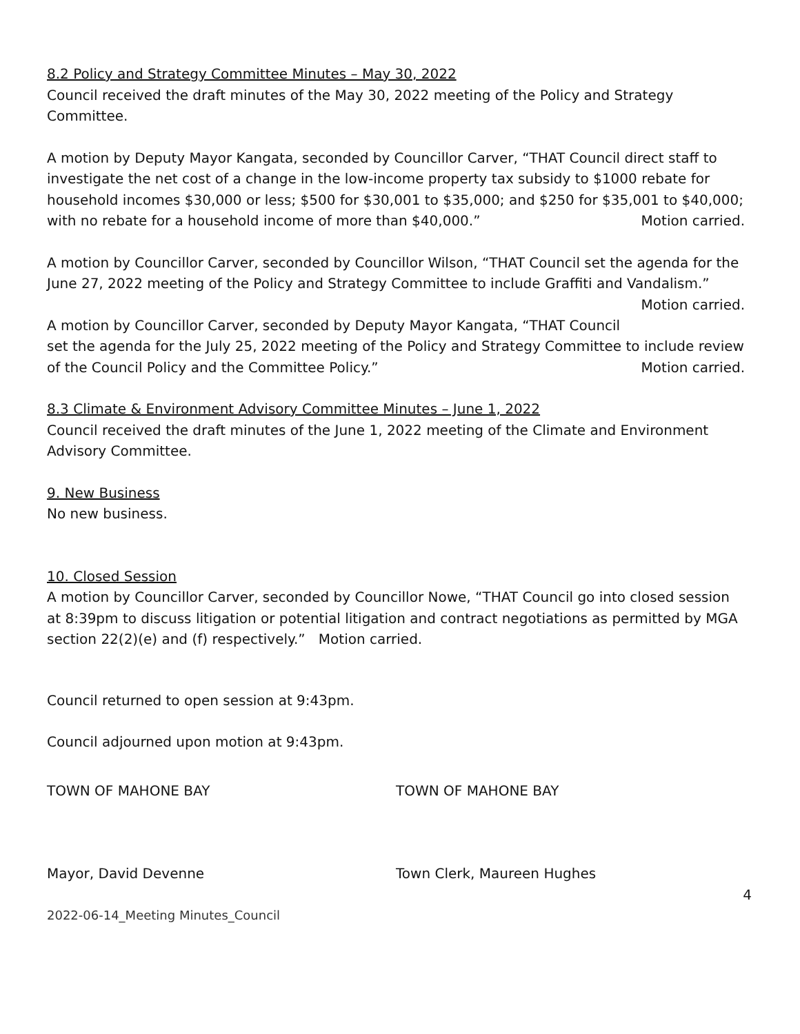8.2 Policy and Strategy Committee Minutes – May 30, 2022
Council received the draft minutes of the May 30, 2022 meeting of the Policy and Strategy Committee.
A motion by Deputy Mayor Kangata, seconded by Councillor Carver, “THAT Council direct staff to investigate the net cost of a change in the low-income property tax subsidy to $1000 rebate for household incomes $30,000 or less; $500 for $30,001 to $35,000; and $250 for $35,001 to $40,000; with no rebate for a household income of more than $40,000.” Motion carried.
A motion by Councillor Carver, seconded by Councillor Wilson, “THAT Council set the agenda for the June 27, 2022 meeting of the Policy and Strategy Committee to include Graffiti and Vandalism.” Motion carried.
A motion by Councillor Carver, seconded by Deputy Mayor Kangata, “THAT Council set the agenda for the July 25, 2022 meeting of the Policy and Strategy Committee to include review of the Council Policy and the Committee Policy.” Motion carried.
8.3 Climate & Environment Advisory Committee Minutes – June 1, 2022
Council received the draft minutes of the June 1, 2022 meeting of the Climate and Environment Advisory Committee.
9. New Business
No new business.
10. Closed Session
A motion by Councillor Carver, seconded by Councillor Nowe, “THAT Council go into closed session at 8:39pm to discuss litigation or potential litigation and contract negotiations as permitted by MGA section 22(2)(e) and (f) respectively.” Motion carried.
Council returned to open session at 9:43pm.
Council adjourned upon motion at 9:43pm.
TOWN OF MAHONE BAY TOWN OF MAHONE BAY
Mayor, David Devenne Town Clerk, Maureen Hughes
4
2022-06-14_Meeting Minutes_Council